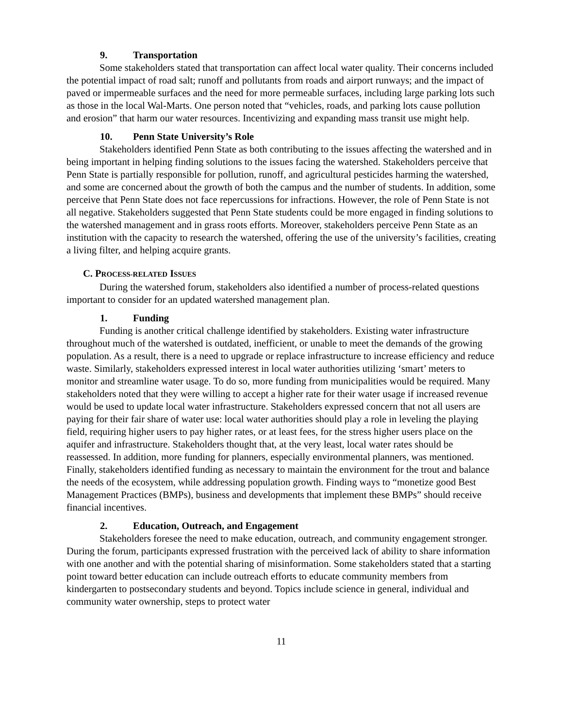9. Transportation
Some stakeholders stated that transportation can affect local water quality. Their concerns included the potential impact of road salt; runoff and pollutants from roads and airport runways; and the impact of paved or impermeable surfaces and the need for more permeable surfaces, including large parking lots such as those in the local Wal-Marts. One person noted that “vehicles, roads, and parking lots cause pollution and erosion” that harm our water resources. Incentivizing and expanding mass transit use might help.
10. Penn State University’s Role
Stakeholders identified Penn State as both contributing to the issues affecting the watershed and in being important in helping finding solutions to the issues facing the watershed. Stakeholders perceive that Penn State is partially responsible for pollution, runoff, and agricultural pesticides harming the watershed, and some are concerned about the growth of both the campus and the number of students. In addition, some perceive that Penn State does not face repercussions for infractions. However, the role of Penn State is not all negative. Stakeholders suggested that Penn State students could be more engaged in finding solutions to the watershed management and in grass roots efforts. Moreover, stakeholders perceive Penn State as an institution with the capacity to research the watershed, offering the use of the university’s facilities, creating a living filter, and helping acquire grants.
C. PROCESS-RELATED ISSUES
During the watershed forum, stakeholders also identified a number of process-related questions important to consider for an updated watershed management plan.
1. Funding
Funding is another critical challenge identified by stakeholders. Existing water infrastructure throughout much of the watershed is outdated, inefficient, or unable to meet the demands of the growing population. As a result, there is a need to upgrade or replace infrastructure to increase efficiency and reduce waste. Similarly, stakeholders expressed interest in local water authorities utilizing ‘smart’ meters to monitor and streamline water usage. To do so, more funding from municipalities would be required. Many stakeholders noted that they were willing to accept a higher rate for their water usage if increased revenue would be used to update local water infrastructure. Stakeholders expressed concern that not all users are paying for their fair share of water use: local water authorities should play a role in leveling the playing field, requiring higher users to pay higher rates, or at least fees, for the stress higher users place on the aquifer and infrastructure. Stakeholders thought that, at the very least, local water rates should be reassessed. In addition, more funding for planners, especially environmental planners, was mentioned. Finally, stakeholders identified funding as necessary to maintain the environment for the trout and balance the needs of the ecosystem, while addressing population growth. Finding ways to “monetize good Best Management Practices (BMPs), business and developments that implement these BMPs” should receive financial incentives.
2. Education, Outreach, and Engagement
Stakeholders foresee the need to make education, outreach, and community engagement stronger. During the forum, participants expressed frustration with the perceived lack of ability to share information with one another and with the potential sharing of misinformation. Some stakeholders stated that a starting point toward better education can include outreach efforts to educate community members from kindergarten to postsecondary students and beyond. Topics include science in general, individual and community water ownership, steps to protect water
11